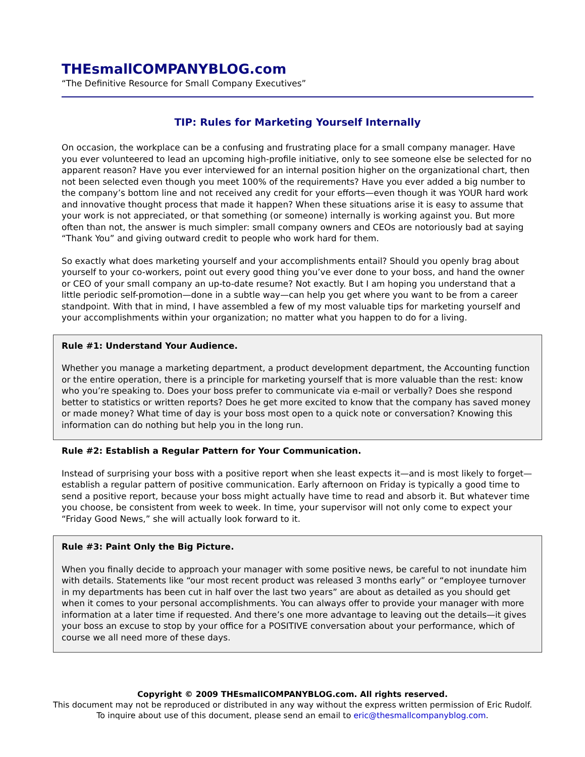THEsmallCOMPANYBLOG.com
“The Definitive Resource for Small Company Executives”
TIP: Rules for Marketing Yourself Internally
On occasion, the workplace can be a confusing and frustrating place for a small company manager. Have you ever volunteered to lead an upcoming high-profile initiative, only to see someone else be selected for no apparent reason? Have you ever interviewed for an internal position higher on the organizational chart, then not been selected even though you meet 100% of the requirements? Have you ever added a big number to the company’s bottom line and not received any credit for your efforts—even though it was YOUR hard work and innovative thought process that made it happen? When these situations arise it is easy to assume that your work is not appreciated, or that something (or someone) internally is working against you. But more often than not, the answer is much simpler: small company owners and CEOs are notoriously bad at saying “Thank You” and giving outward credit to people who work hard for them.
So exactly what does marketing yourself and your accomplishments entail? Should you openly brag about yourself to your co-workers, point out every good thing you’ve ever done to your boss, and hand the owner or CEO of your small company an up-to-date resume? Not exactly. But I am hoping you understand that a little periodic self-promotion—done in a subtle way—can help you get where you want to be from a career standpoint. With that in mind, I have assembled a few of my most valuable tips for marketing yourself and your accomplishments within your organization; no matter what you happen to do for a living.
Rule #1: Understand Your Audience.
Whether you manage a marketing department, a product development department, the Accounting function or the entire operation, there is a principle for marketing yourself that is more valuable than the rest: know who you’re speaking to. Does your boss prefer to communicate via e-mail or verbally? Does she respond better to statistics or written reports? Does he get more excited to know that the company has saved money or made money? What time of day is your boss most open to a quick note or conversation? Knowing this information can do nothing but help you in the long run.
Rule #2: Establish a Regular Pattern for Your Communication.
Instead of surprising your boss with a positive report when she least expects it—and is most likely to forget—establish a regular pattern of positive communication. Early afternoon on Friday is typically a good time to send a positive report, because your boss might actually have time to read and absorb it. But whatever time you choose, be consistent from week to week. In time, your supervisor will not only come to expect your “Friday Good News,” she will actually look forward to it.
Rule #3: Paint Only the Big Picture.
When you finally decide to approach your manager with some positive news, be careful to not inundate him with details. Statements like “our most recent product was released 3 months early” or “employee turnover in my departments has been cut in half over the last two years” are about as detailed as you should get when it comes to your personal accomplishments. You can always offer to provide your manager with more information at a later time if requested. And there’s one more advantage to leaving out the details—it gives your boss an excuse to stop by your office for a POSITIVE conversation about your performance, which of course we all need more of these days.
Copyright © 2009 THEsmallCOMPANYBLOG.com. All rights reserved.
This document may not be reproduced or distributed in any way without the express written permission of Eric Rudolf.
To inquire about use of this document, please send an email to eric@thesmallcompanyblog.com.